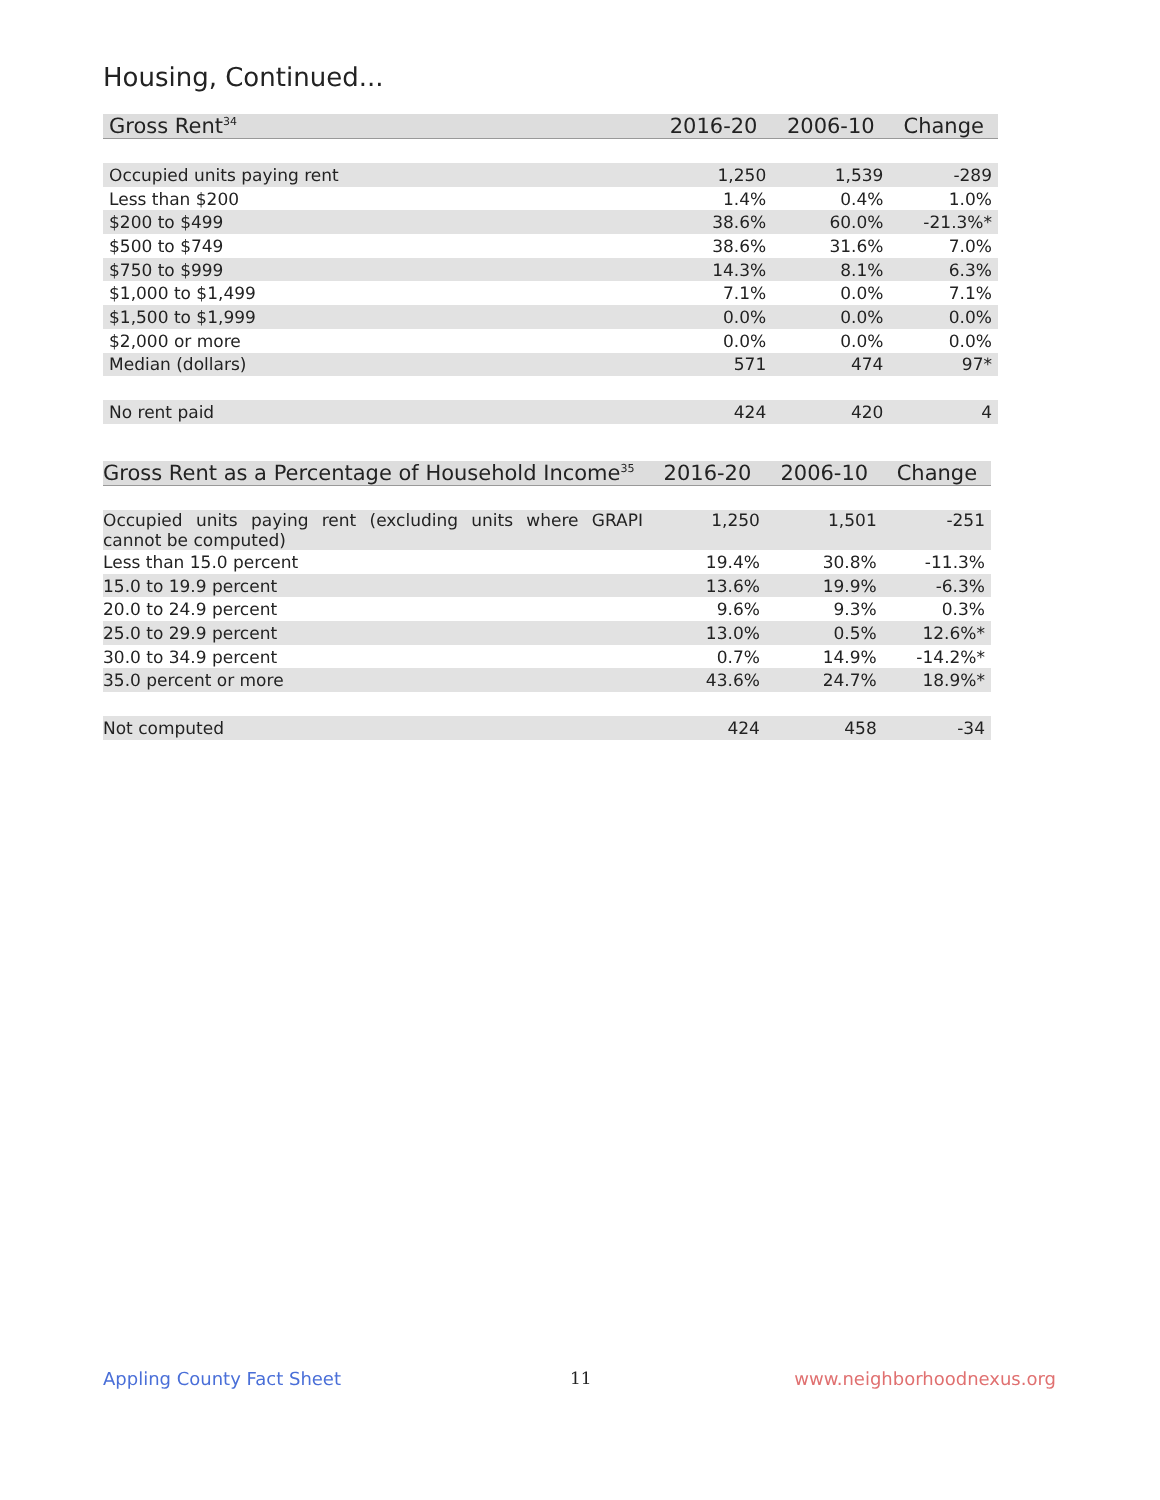Housing, Continued...
| Gross Rent<sup>34</sup> | 2016-20 | 2006-10 | Change |
| --- | --- | --- | --- |
| Occupied units paying rent | 1,250 | 1,539 | -289 |
| Less than $200 | 1.4% | 0.4% | 1.0% |
| $200 to $499 | 38.6% | 60.0% | -21.3%* |
| $500 to $749 | 38.6% | 31.6% | 7.0% |
| $750 to $999 | 14.3% | 8.1% | 6.3% |
| $1,000 to $1,499 | 7.1% | 0.0% | 7.1% |
| $1,500 to $1,999 | 0.0% | 0.0% | 0.0% |
| $2,000 or more | 0.0% | 0.0% | 0.0% |
| Median (dollars) | 571 | 474 | 97* |
| No rent paid | 424 | 420 | 4 |
| Gross Rent as a Percentage of Household Income<sup>35</sup> | 2016-20 | 2006-10 | Change |
| --- | --- | --- | --- |
| Occupied units paying rent (excluding units where GRAPI cannot be computed) | 1,250 | 1,501 | -251 |
| Less than 15.0 percent | 19.4% | 30.8% | -11.3% |
| 15.0 to 19.9 percent | 13.6% | 19.9% | -6.3% |
| 20.0 to 24.9 percent | 9.6% | 9.3% | 0.3% |
| 25.0 to 29.9 percent | 13.0% | 0.5% | 12.6%* |
| 30.0 to 34.9 percent | 0.7% | 14.9% | -14.2%* |
| 35.0 percent or more | 43.6% | 24.7% | 18.9%* |
| Not computed | 424 | 458 | -34 |
Appling County Fact Sheet 11 www.neighborhoodnexus.org